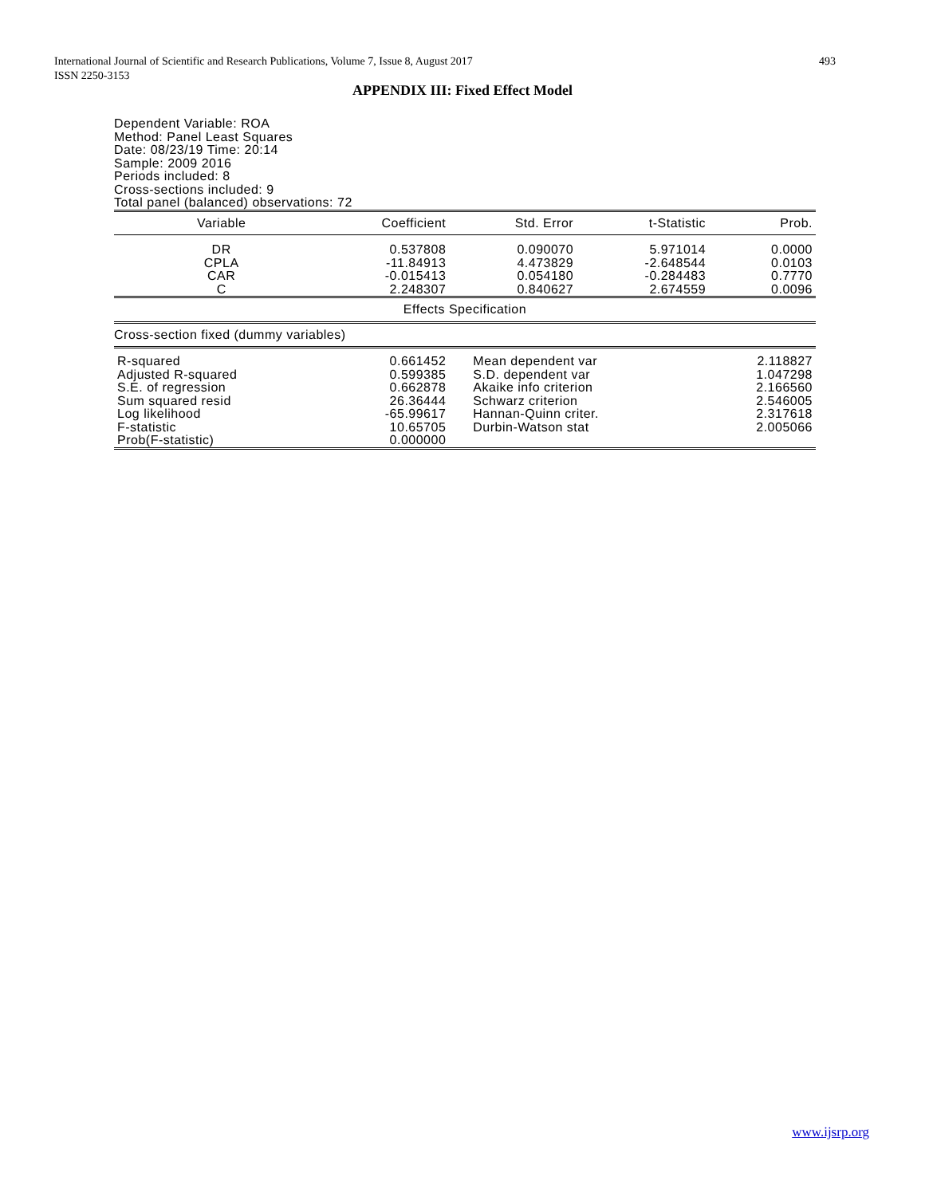493 International Journal of Scientific and Research Publications, Volume 7, Issue 8, August 2017
ISSN 2250-3153
APPENDIX III: Fixed Effect Model
Dependent Variable: ROA
Method: Panel Least Squares
Date: 08/23/19 Time: 20:14
Sample: 2009 2016
Periods included: 8
Cross-sections included: 9
Total panel (balanced) observations: 72
| Variable | Coefficient | Std. Error | t-Statistic | Prob. |
| --- | --- | --- | --- | --- |
| DR | 0.537808 | 0.090070 | 5.971014 | 0.0000 |
| CPLA | -11.84913 | 4.473829 | -2.648544 | 0.0103 |
| CAR | -0.015413 | 0.054180 | -0.284483 | 0.7770 |
| C | 2.248307 | 0.840627 | 2.674559 | 0.0096 |
| Effects Specification | | | | |
| Cross-section fixed (dummy variables) | | | | |
| R-squared | 0.661452 | Mean dependent var | | 2.118827 |
| Adjusted R-squared | 0.599385 | S.D. dependent var | | 1.047298 |
| S.E. of regression | 0.662878 | Akaike info criterion | | 2.166560 |
| Sum squared resid | 26.36444 | Schwarz criterion | | 2.546005 |
| Log likelihood | -65.99617 | Hannan-Quinn criter. | | 2.317618 |
| F-statistic | 10.65705 | Durbin-Watson stat | | 2.005066 |
| Prob(F-statistic) | 0.000000 | | | |
www.ijsrp.org